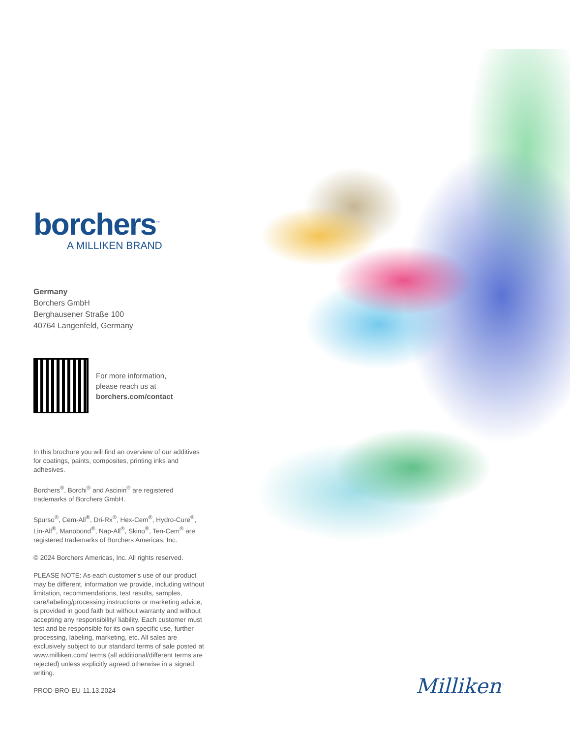borchers<sup>™</sup>
A MILLIKEN BRAND
Germany
Borchers GmbH
Berghausener Straße 100
40764 Langenfeld, Germany
For more information,
please reach us at
borchers.com/contact
In this brochure you will find an overview of our additives for coatings, paints, composites, printing inks and adhesives.
Borchers<sup>®</sup>, Borchi<sup>®</sup> and Ascinin<sup>®</sup> are registered trademarks of Borchers GmbH.
Spurso<sup>®</sup>, Cem-All<sup>®</sup>, Dri-Rx<sup>®</sup>, Hex-Cem<sup>®</sup>, Hydro-Cure<sup>®</sup>, Lin-All<sup>®</sup>, Manobond<sup>®</sup>, Nap-All<sup>®</sup>, Skino<sup>®</sup>, Ten-Cem<sup>®</sup> are registered trademarks of Borchers Americas, Inc.
© 2024 Borchers Americas, Inc. All rights reserved.
PLEASE NOTE: As each customer’s use of our product may be different, information we provide, including without limitation, recommendations, test results, samples, care/labeling/processing instructions or marketing advice, is provided in good faith but without warranty and without accepting any responsibility/ liability. Each customer must test and be responsible for its own specific use, further processing, labeling, marketing, etc. All sales are exclusively subject to our standard terms of sale posted at www.milliken.com/ terms (all additional/different terms are rejected) unless explicitly agreed otherwise in a signed writing.
PROD-BRO-EU-11.13.2024
Milliken<sup>™</sup>